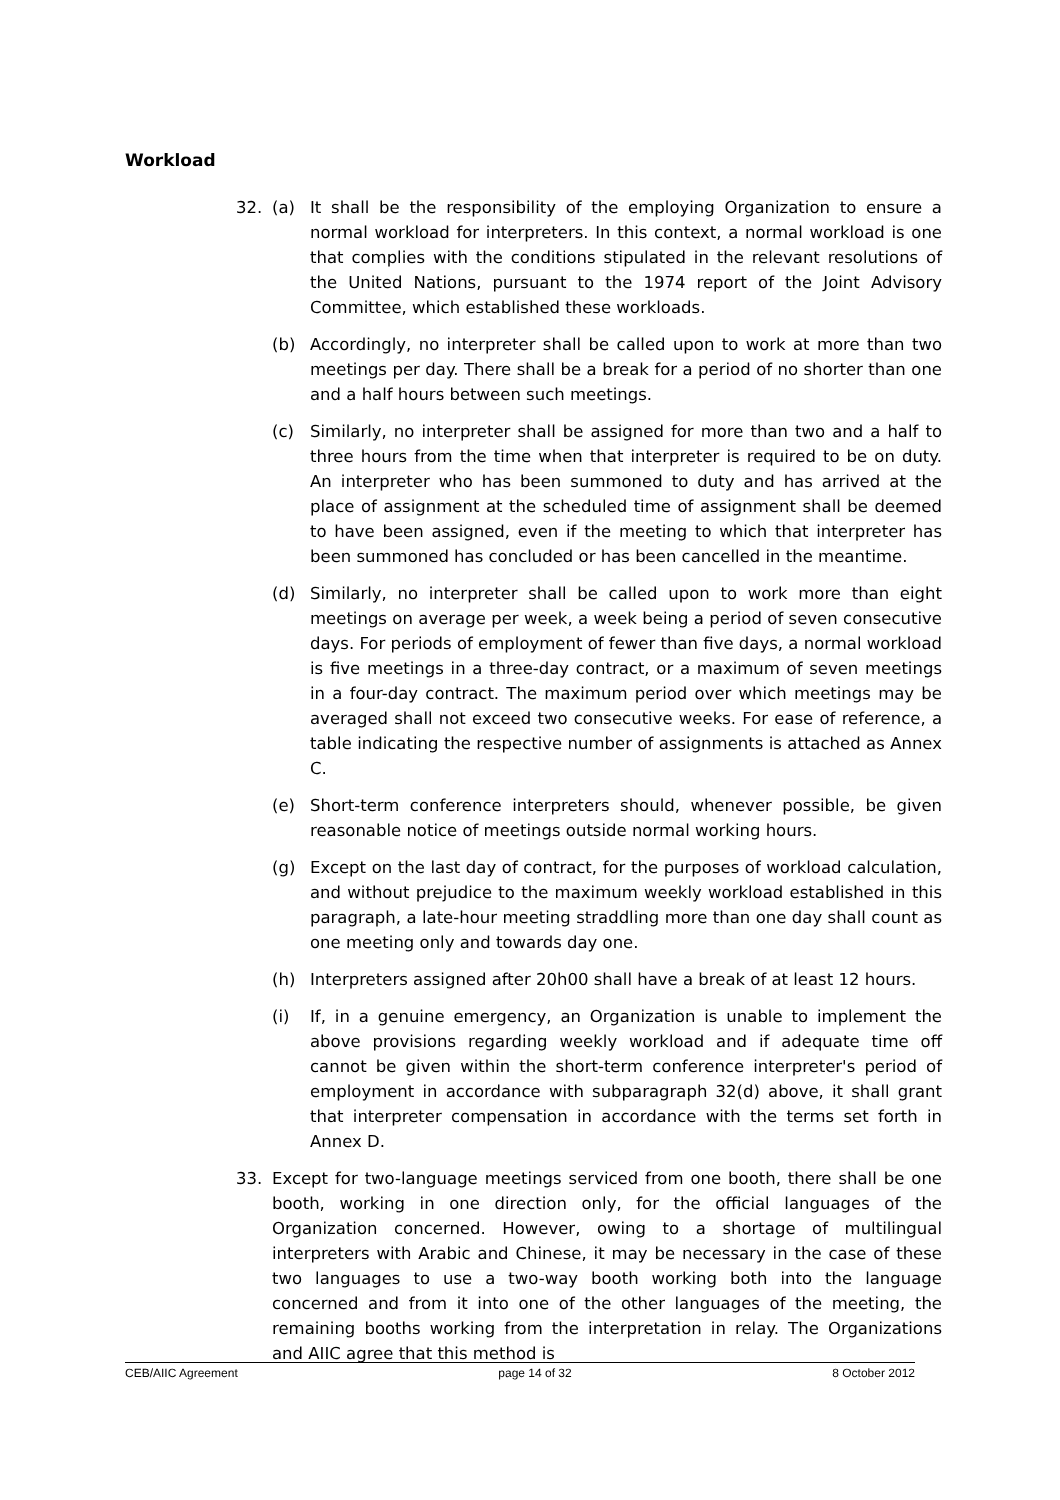Workload
32. (a) It shall be the responsibility of the employing Organization to ensure a normal workload for interpreters. In this context, a normal workload is one that complies with the conditions stipulated in the relevant resolutions of the United Nations, pursuant to the 1974 report of the Joint Advisory Committee, which established these workloads.
(b) Accordingly, no interpreter shall be called upon to work at more than two meetings per day. There shall be a break for a period of no shorter than one and a half hours between such meetings.
(c) Similarly, no interpreter shall be assigned for more than two and a half to three hours from the time when that interpreter is required to be on duty. An interpreter who has been summoned to duty and has arrived at the place of assignment at the scheduled time of assignment shall be deemed to have been assigned, even if the meeting to which that interpreter has been summoned has concluded or has been cancelled in the meantime.
(d) Similarly, no interpreter shall be called upon to work more than eight meetings on average per week, a week being a period of seven consecutive days. For periods of employment of fewer than five days, a normal workload is five meetings in a three-day contract, or a maximum of seven meetings in a four-day contract. The maximum period over which meetings may be averaged shall not exceed two consecutive weeks. For ease of reference, a table indicating the respective number of assignments is attached as Annex C.
(e) Short-term conference interpreters should, whenever possible, be given reasonable notice of meetings outside normal working hours.
(g) Except on the last day of contract, for the purposes of workload calculation, and without prejudice to the maximum weekly workload established in this paragraph, a late-hour meeting straddling more than one day shall count as one meeting only and towards day one.
(h) Interpreters assigned after 20h00 shall have a break of at least 12 hours.
(i) If, in a genuine emergency, an Organization is unable to implement the above provisions regarding weekly workload and if adequate time off cannot be given within the short-term conference interpreter's period of employment in accordance with subparagraph 32(d) above, it shall grant that interpreter compensation in accordance with the terms set forth in Annex D.
33. Except for two-language meetings serviced from one booth, there shall be one booth, working in one direction only, for the official languages of the Organization concerned. However, owing to a shortage of multilingual interpreters with Arabic and Chinese, it may be necessary in the case of these two languages to use a two-way booth working both into the language concerned and from it into one of the other languages of the meeting, the remaining booths working from the interpretation in relay. The Organizations and AIIC agree that this method is
CEB/AIIC Agreement page 14 of 32 8 October 2012